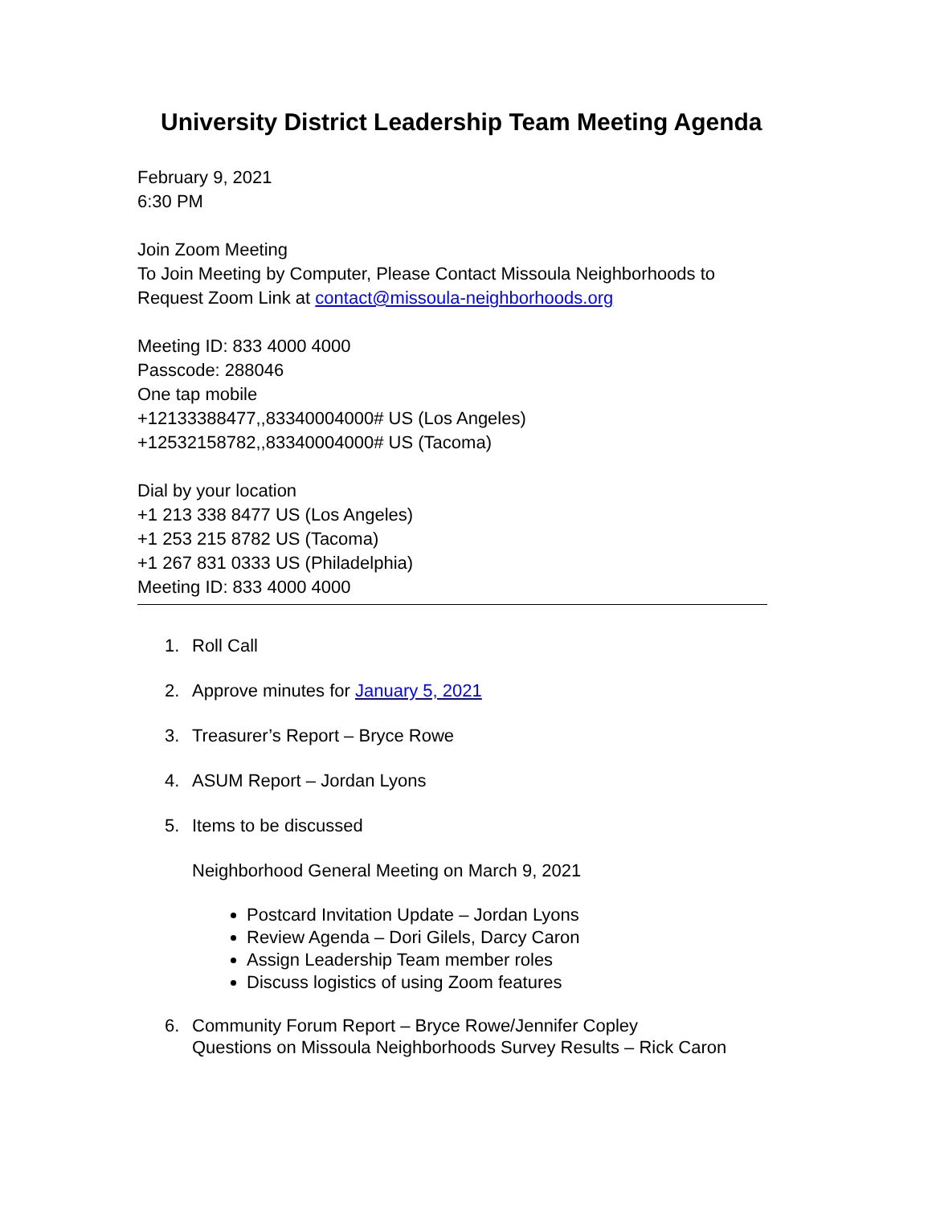University District Leadership Team Meeting Agenda
February 9, 2021
6:30 PM
Join Zoom Meeting
To Join Meeting by Computer, Please Contact Missoula Neighborhoods to
Request Zoom Link at contact@missoula-neighborhoods.org
Meeting ID: 833 4000 4000
Passcode: 288046
One tap mobile
+12133388477,,83340004000# US (Los Angeles)
+12532158782,,83340004000# US (Tacoma)
Dial by your location
+1 213 338 8477 US (Los Angeles)
+1 253 215 8782 US (Tacoma)
+1 267 831 0333 US (Philadelphia)
Meeting ID: 833 4000 4000
1. Roll Call
2. Approve minutes for January 5, 2021
3. Treasurer’s Report – Bryce Rowe
4. ASUM Report – Jordan Lyons
5. Items to be discussed
Neighborhood General Meeting on March 9, 2021
Postcard Invitation Update – Jordan Lyons
Review Agenda – Dori Gilels, Darcy Caron
Assign Leadership Team member roles
Discuss logistics of using Zoom features
6. Community Forum Report – Bryce Rowe/Jennifer Copley
Questions on Missoula Neighborhoods Survey Results – Rick Caron